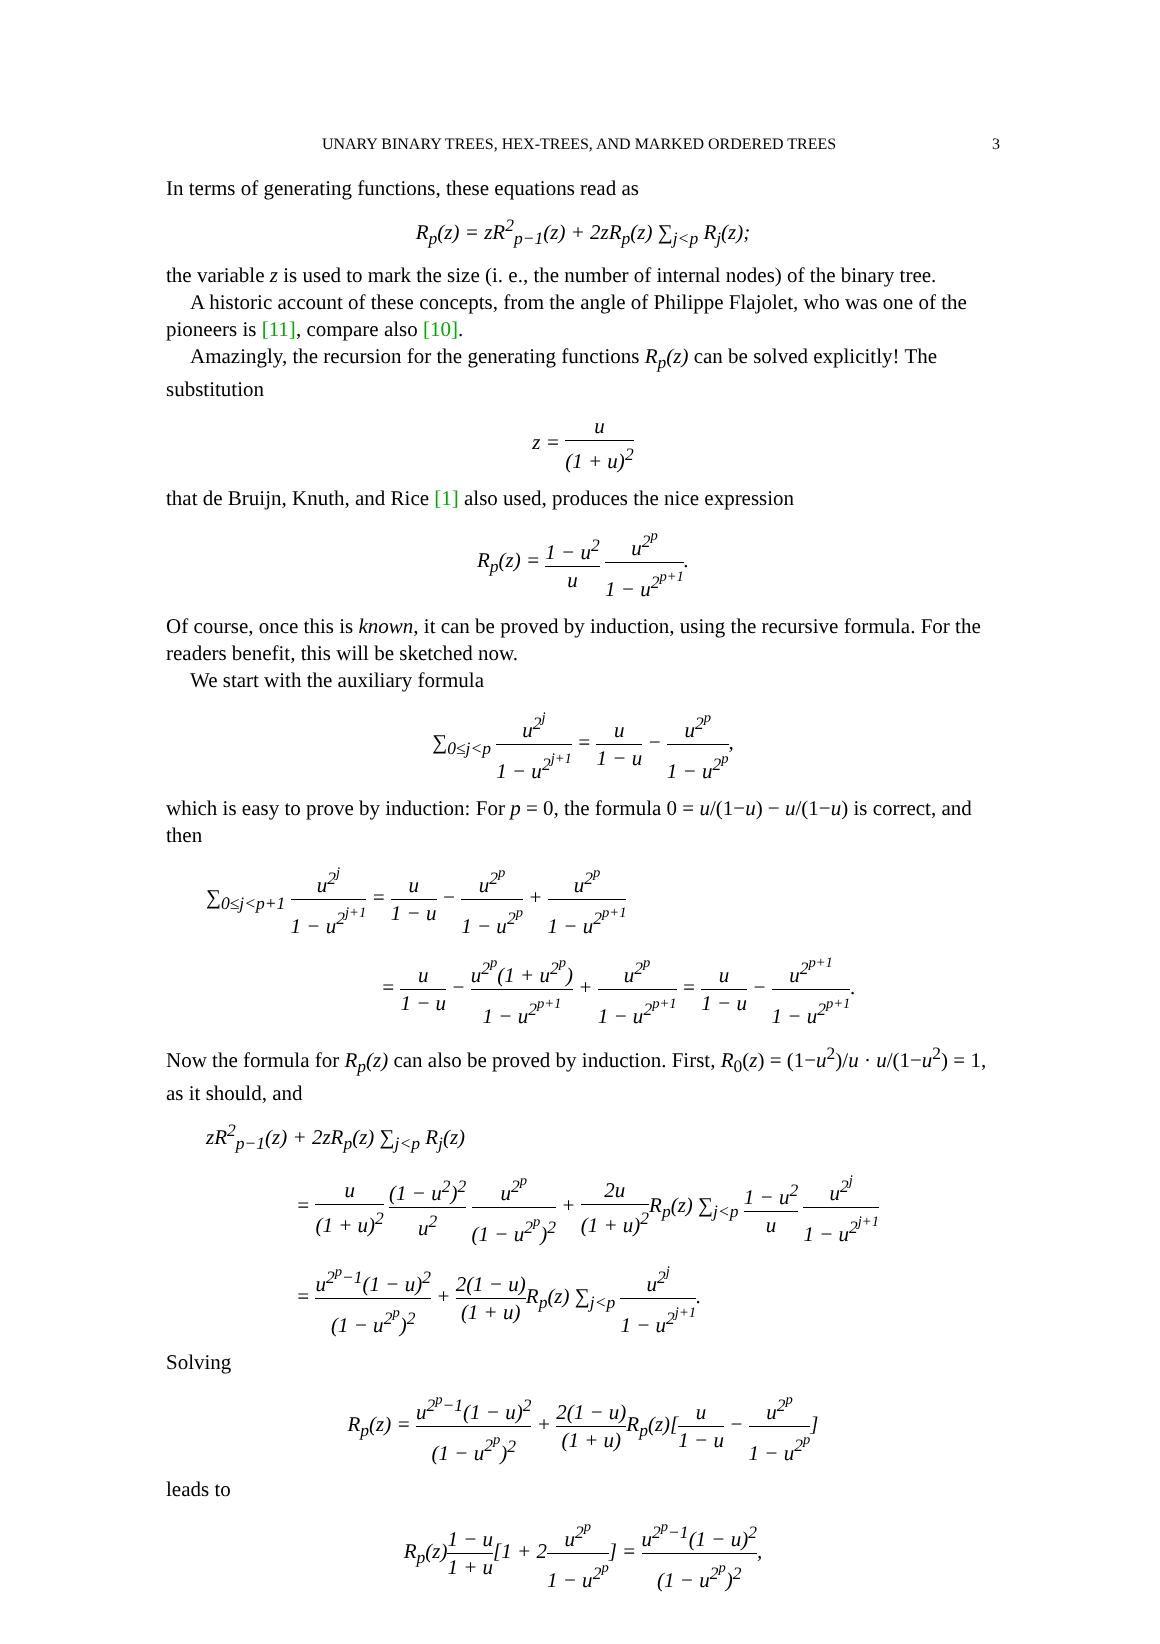UNARY BINARY TREES, HEX-TREES, AND MARKED ORDERED TREES 3
In terms of generating functions, these equations read as
R<sub>p</sub>(z) = zR<sup>2</sup><sub>p−1</sub>(z) + 2zR<sub>p</sub>(z) ∑<sub>j<p</sub> R<sub>j</sub>(z);
the variable z is used to mark the size (i. e., the number of internal nodes) of the binary tree.
A historic account of these concepts, from the angle of Philippe Flajolet, who was one of the pioneers is [11], compare also [10].
Amazingly, the recursion for the generating functions R<sub>p</sub>(z) can be solved explicitly! The substitution
z = u (1 + u)<sup>2</sup>
that de Bruijn, Knuth, and Rice [1] also used, produces the nice expression
R<sub>p</sub>(z) = 1 − u<sup>2</sup> u u<sup>2<sup>p</sup></sup> 1 − u<sup>2<sup>p+1</sup></sup>.
Of course, once this is known, it can be proved by induction, using the recursive formula. For the readers benefit, this will be sketched now.
We start with the auxiliary formula
∑<sub>0≤j<p</sub> u<sup>2<sup>j</sup></sup> 1 − u<sup>2<sup>j+1</sup></sup> = u 1 − u − u<sup>2<sup>p</sup></sup> 1 − u<sup>2<sup>p</sup></sup>,
which is easy to prove by induction: For p = 0, the formula 0 = u/(1−u) − u/(1−u) is correct, and then
∑<sub>0≤j<p+1</sub> u<sup>2<sup>j</sup></sup> 1 − u<sup>2<sup>j+1</sup></sup> = u 1 − u − u<sup>2<sup>p</sup></sup> 1 − u<sup>2<sup>p</sup></sup> + u<sup>2<sup>p</sup></sup> 1 − u<sup>2<sup>p+1</sup></sup>
= u 1 − u − u<sup>2<sup>p</sup></sup>(1 + u<sup>2<sup>p</sup></sup>) 1 − u<sup>2<sup>p+1</sup></sup> + u<sup>2<sup>p</sup></sup> 1 − u<sup>2<sup>p+1</sup></sup> = u 1 − u − u<sup>2<sup>p+1</sup></sup> 1 − u<sup>2<sup>p+1</sup></sup>.
Now the formula for R<sub>p</sub>(z) can also be proved by induction. First, R<sub>0</sub>(z) = (1−u<sup>2</sup>)/u · u/(1−u<sup>2</sup>) = 1, as it should, and
zR<sup>2</sup><sub>p−1</sub>(z) + 2zR<sub>p</sub>(z) ∑<sub>j<p</sub> R<sub>j</sub>(z)
= u (1 + u)<sup>2</sup> (1 − u<sup>2</sup>)<sup>2</sup> u<sup>2</sup> u<sup>2<sup>p</sup></sup> (1 − u<sup>2<sup>p</sup></sup>)<sup>2</sup> + 2u (1 + u)<sup>2</sup> R<sub>p</sub>(z) ∑<sub>j<p</sub> 1 − u<sup>2</sup> u u<sup>2<sup>j</sup></sup> 1 − u<sup>2<sup>j+1</sup></sup>
= u<sup>2<sup>p</sup>−1</sup>(1 − u)<sup>2</sup> (1 − u<sup>2<sup>p</sup></sup>)<sup>2</sup> + 2(1 − u) (1 + u) R<sub>p</sub>(z) ∑<sub>j<p</sub> u<sup>2<sup>j</sup></sup> 1 − u<sup>2<sup>j+1</sup></sup>.
Solving
R<sub>p</sub>(z) = u<sup>2<sup>p</sup>−1</sup>(1 − u)<sup>2</sup> (1 − u<sup>2<sup>p</sup></sup>)<sup>2</sup> + 2(1 − u) (1 + u) R<sub>p</sub>(z)[u 1 − u − u<sup>2<sup>p</sup></sup> 1 − u<sup>2<sup>p</sup></sup>]
leads to
R<sub>p</sub>(z)1 − u 1 + u[1 + 2u<sup>2<sup>p</sup></sup> 1 − u<sup>2<sup>p</sup></sup>] = u<sup>2<sup>p</sup>−1</sup>(1 − u)<sup>2</sup> (1 − u<sup>2<sup>p</sup></sup>)<sup>2</sup>,